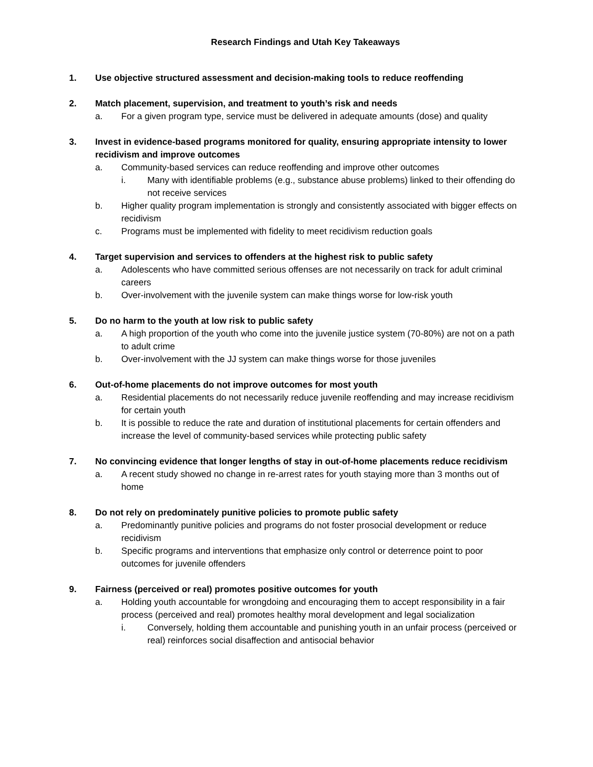Research Findings and Utah Key Takeaways
1. Use objective structured assessment and decision-making tools to reduce reoffending
2. Match placement, supervision, and treatment to youth’s risk and needs
a. For a given program type, service must be delivered in adequate amounts (dose) and quality
3. Invest in evidence-based programs monitored for quality, ensuring appropriate intensity to lower recidivism and improve outcomes
a. Community-based services can reduce reoffending and improve other outcomes
i. Many with identifiable problems (e.g., substance abuse problems) linked to their offending do not receive services
b. Higher quality program implementation is strongly and consistently associated with bigger effects on recidivism
c. Programs must be implemented with fidelity to meet recidivism reduction goals
4. Target supervision and services to offenders at the highest risk to public safety
a. Adolescents who have committed serious offenses are not necessarily on track for adult criminal careers
b. Over-involvement with the juvenile system can make things worse for low-risk youth
5. Do no harm to the youth at low risk to public safety
a. A high proportion of the youth who come into the juvenile justice system (70-80%) are not on a path to adult crime
b. Over-involvement with the JJ system can make things worse for those juveniles
6. Out-of-home placements do not improve outcomes for most youth
a. Residential placements do not necessarily reduce juvenile reoffending and may increase recidivism for certain youth
b. It is possible to reduce the rate and duration of institutional placements for certain offenders and increase the level of community-based services while protecting public safety
7. No convincing evidence that longer lengths of stay in out-of-home placements reduce recidivism
a. A recent study showed no change in re-arrest rates for youth staying more than 3 months out of home
8. Do not rely on predominately punitive policies to promote public safety
a. Predominantly punitive policies and programs do not foster prosocial development or reduce recidivism
b. Specific programs and interventions that emphasize only control or deterrence point to poor outcomes for juvenile offenders
9. Fairness (perceived or real) promotes positive outcomes for youth
a. Holding youth accountable for wrongdoing and encouraging them to accept responsibility in a fair process (perceived and real) promotes healthy moral development and legal socialization
i. Conversely, holding them accountable and punishing youth in an unfair process (perceived or real) reinforces social disaffection and antisocial behavior